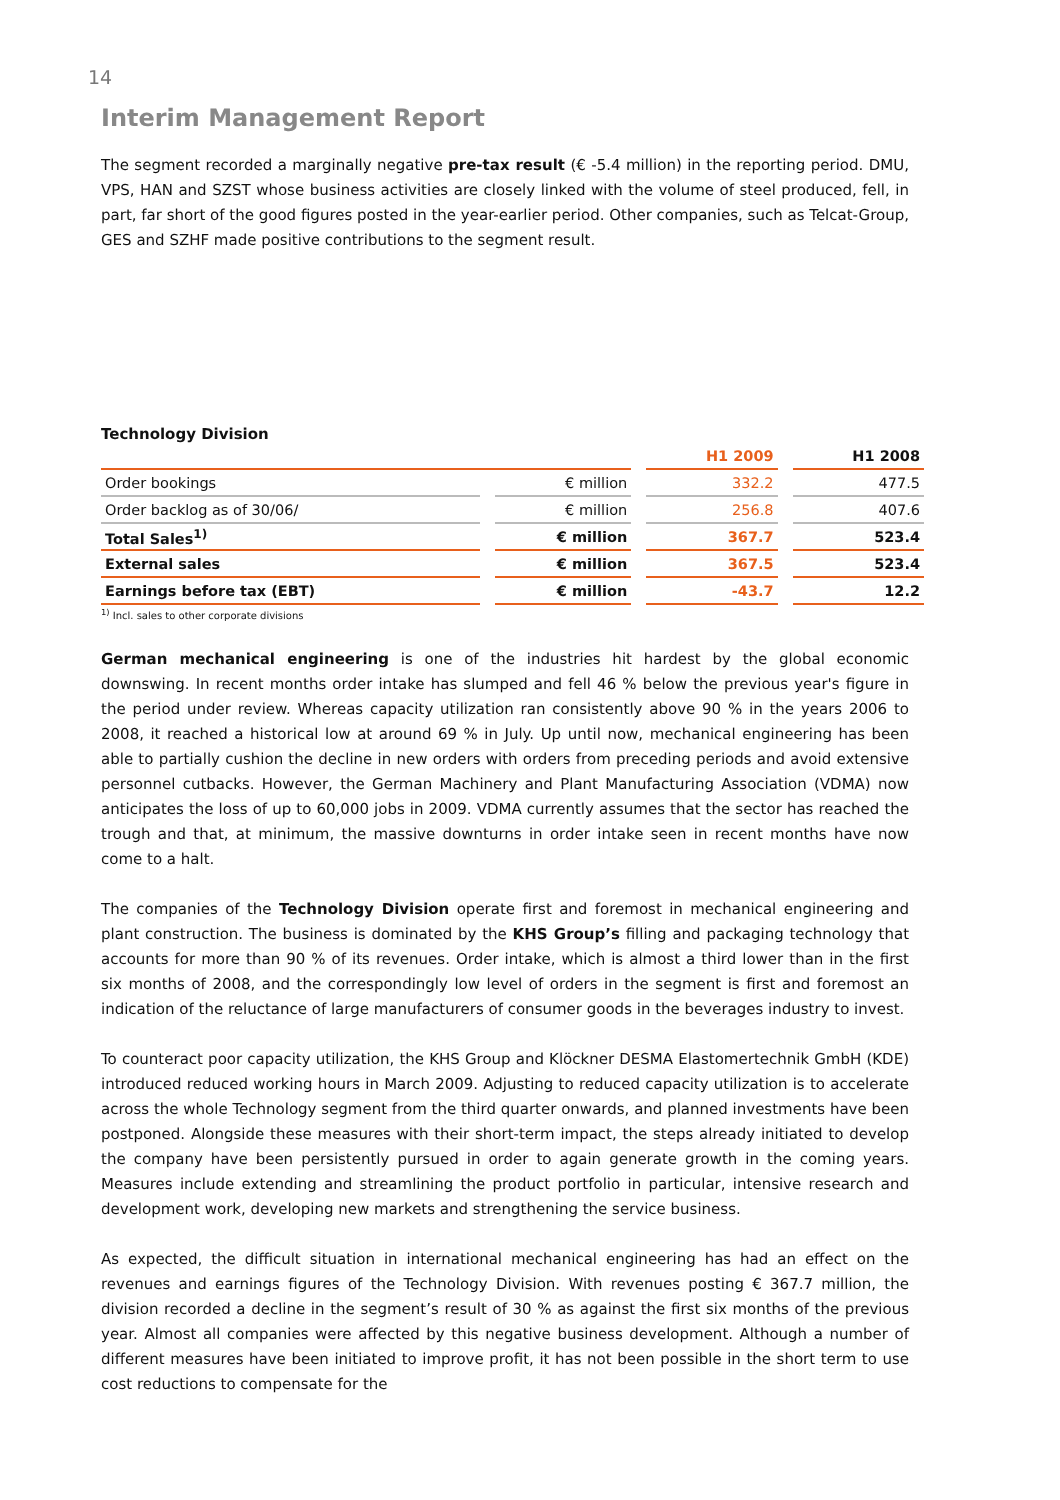14
Interim Management Report
The segment recorded a marginally negative pre-tax result (€ -5.4 million) in the reporting period. DMU, VPS, HAN and SZST whose business activities are closely linked with the volume of steel produced, fell, in part, far short of the good figures posted in the year-earlier period. Other companies, such as Telcat-Group, GES and SZHF made positive contributions to the segment result.
Technology Division
| | | H1 2009 | H1 2008 |
| --- | --- | --- | --- |
| Order bookings | € million | 332.2 | 477.5 |
| Order backlog as of 30/06/ | € million | 256.8 | 407.6 |
| Total Sales<sup>1)</sup> | € million | 367.7 | 523.4 |
| External sales | € million | 367.5 | 523.4 |
| Earnings before tax (EBT) | € million | -43.7 | 12.2 |
<sup>1)</sup> Incl. sales to other corporate divisions
German mechanical engineering is one of the industries hit hardest by the global economic downswing. In recent months order intake has slumped and fell 46 % below the previous year's figure in the period under review. Whereas capacity utilization ran consistently above 90 % in the years 2006 to 2008, it reached a historical low at around 69 % in July. Up until now, mechanical engineering has been able to partially cushion the decline in new orders with orders from preceding periods and avoid extensive personnel cutbacks. However, the German Machinery and Plant Manufacturing Association (VDMA) now anticipates the loss of up to 60,000 jobs in 2009. VDMA currently assumes that the sector has reached the trough and that, at minimum, the massive downturns in order intake seen in recent months have now come to a halt.
The companies of the Technology Division operate first and foremost in mechanical engineering and plant construction. The business is dominated by the KHS Group’s filling and packaging technology that accounts for more than 90 % of its revenues. Order intake, which is almost a third lower than in the first six months of 2008, and the correspondingly low level of orders in the segment is first and foremost an indication of the reluctance of large manufacturers of consumer goods in the beverages industry to invest.
To counteract poor capacity utilization, the KHS Group and Klöckner DESMA Elastomertechnik GmbH (KDE) introduced reduced working hours in March 2009. Adjusting to reduced capacity utilization is to accelerate across the whole Technology segment from the third quarter onwards, and planned investments have been postponed. Alongside these measures with their short-term impact, the steps already initiated to develop the company have been persistently pursued in order to again generate growth in the coming years. Measures include extending and streamlining the product portfolio in particular, intensive research and development work, developing new markets and strengthening the service business.
As expected, the difficult situation in international mechanical engineering has had an effect on the revenues and earnings figures of the Technology Division. With revenues posting € 367.7 million, the division recorded a decline in the segment’s result of 30 % as against the first six months of the previous year. Almost all companies were affected by this negative business development. Although a number of different measures have been initiated to improve profit, it has not been possible in the short term to use cost reductions to compensate for the